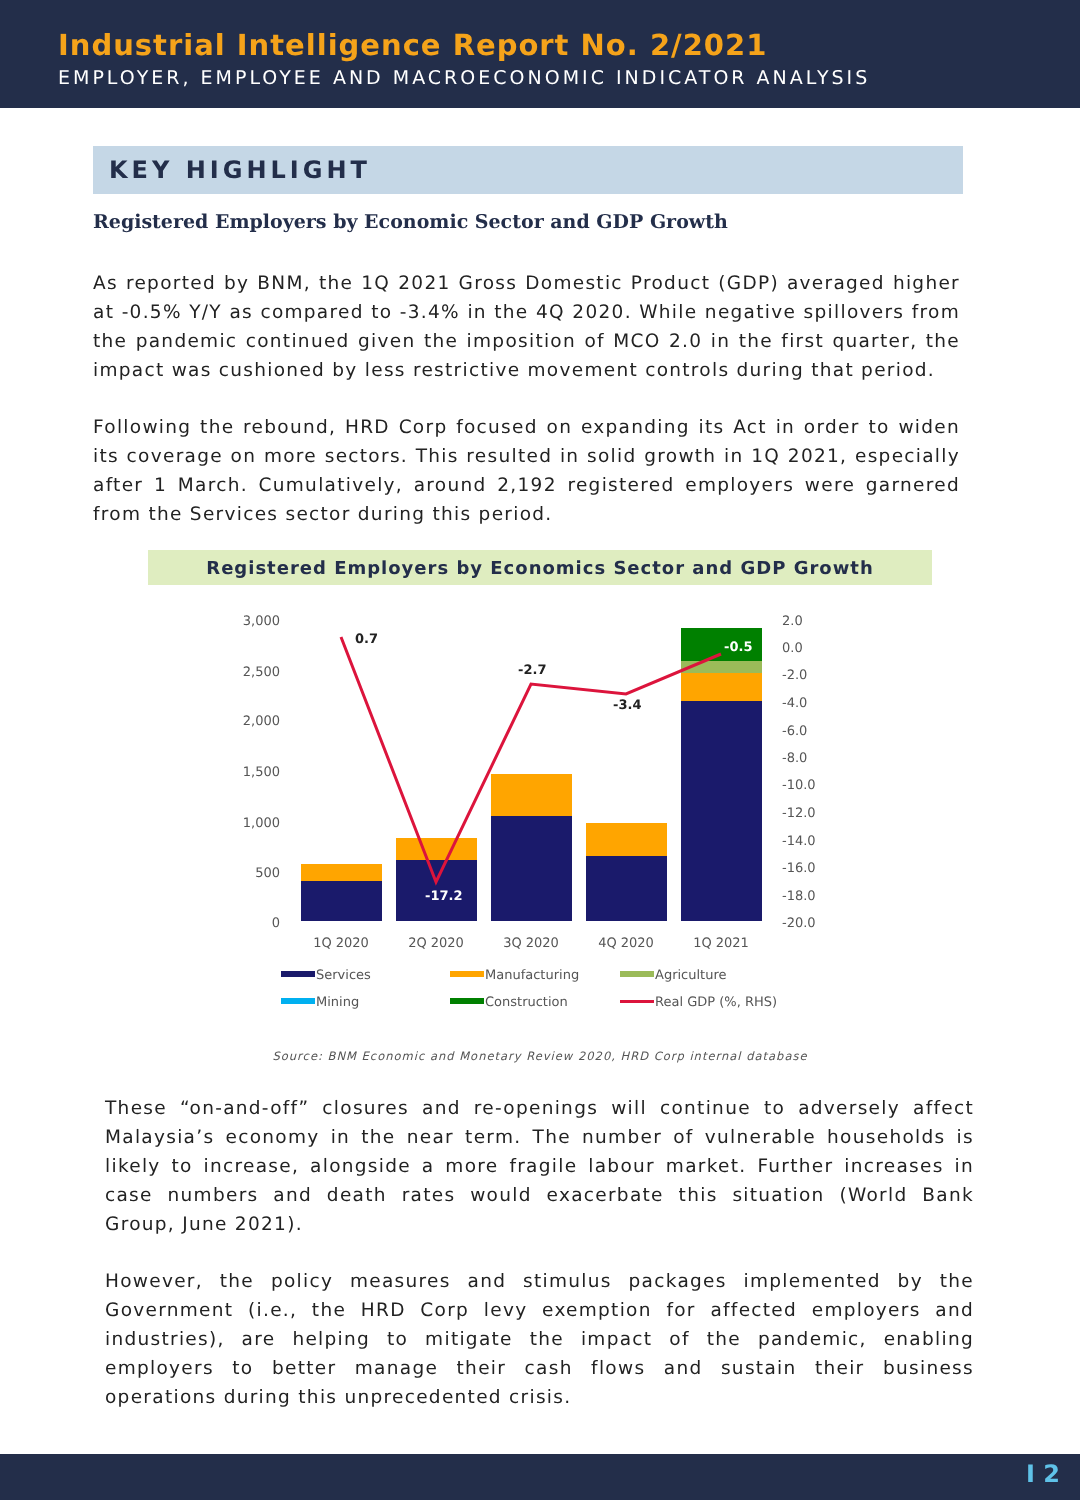Industrial Intelligence Report No. 2/2021
EMPLOYER, EMPLOYEE AND MACROECONOMIC INDICATOR ANALYSIS
KEY HIGHLIGHT
Registered Employers by Economic Sector and GDP Growth
As reported by BNM, the 1Q 2021 Gross Domestic Product (GDP) averaged higher at -0.5% Y/Y as compared to -3.4% in the 4Q 2020. While negative spillovers from the pandemic continued given the imposition of MCO 2.0 in the first quarter, the impact was cushioned by less restrictive movement controls during that period.
Following the rebound, HRD Corp focused on expanding its Act in order to widen its coverage on more sectors. This resulted in solid growth in 1Q 2021, especially after 1 March. Cumulatively, around 2,192 registered employers were garnered from the Services sector during this period.
Registered Employers by Economics Sector and GDP Growth
3,000
2,500
2,000
1,500
1,000
500
0
2.0
0.0
-2.0
-4.0
-6.0
-8.0
-10.0
-12.0
-14.0
-16.0
-18.0
-20.0
0.7
-17.2
-2.7
-3.4
-0.5
1Q 2020
2Q 2020
3Q 2020
4Q 2020
1Q 2021
Services
Manufacturing
Agriculture
Mining
Construction
Real GDP (%, RHS)
Source: BNM Economic and Monetary Review 2020, HRD Corp internal database
These “on-and-off” closures and re-openings will continue to adversely affect Malaysia’s economy in the near term. The number of vulnerable households is likely to increase, alongside a more fragile labour market. Further increases in case numbers and death rates would exacerbate this situation (World Bank Group, June 2021).
However, the policy measures and stimulus packages implemented by the Government (i.e., the HRD Corp levy exemption for affected employers and industries), are helping to mitigate the impact of the pandemic, enabling employers to better manage their cash flows and sustain their business operations during this unprecedented crisis.
I 2